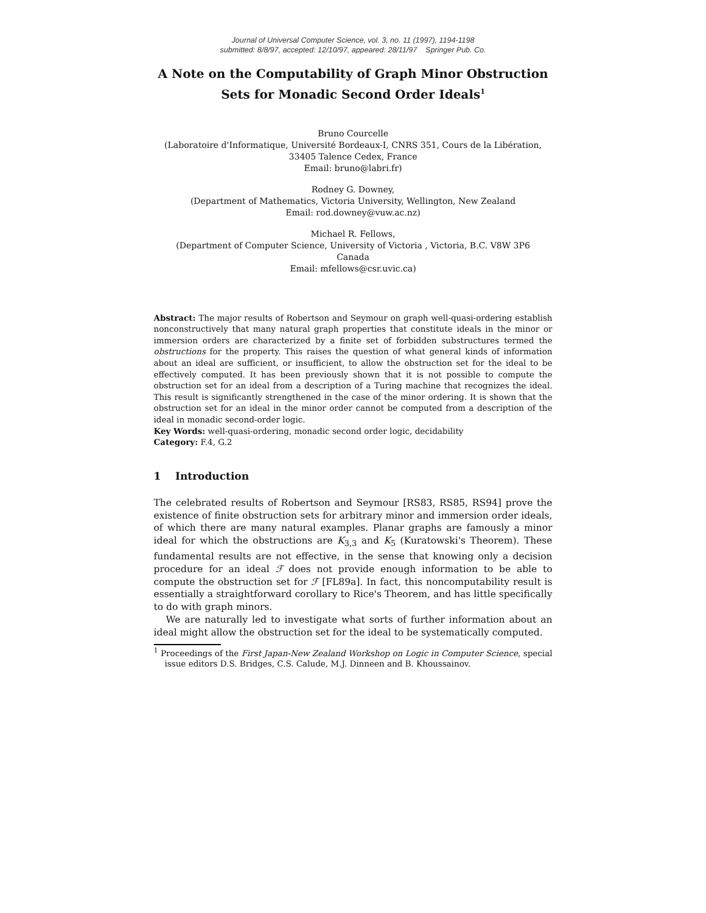Journal of Universal Computer Science, vol. 3, no. 11 (1997), 1194-1198
submitted: 8/8/97, accepted: 12/10/97, appeared: 28/11/97 Springer Pub. Co.
A Note on the Computability of Graph Minor Obstruction Sets for Monadic Second Order Ideals<sup>1</sup>
Bruno Courcelle
(Laboratoire d'Informatique, Université Bordeaux-I, CNRS 351, Cours de la Libération, 33405 Talence Cedex, France
Email: bruno@labri.fr)
Rodney G. Downey,
(Department of Mathematics, Victoria University, Wellington, New Zealand
Email: rod.downey@vuw.ac.nz)
Michael R. Fellows,
(Department of Computer Science, University of Victoria , Victoria, B.C. V8W 3P6
Canada
Email: mfellows@csr.uvic.ca)
Abstract: The major results of Robertson and Seymour on graph well-quasi-ordering establish nonconstructively that many natural graph properties that constitute ideals in the minor or immersion orders are characterized by a finite set of forbidden substructures termed the obstructions for the property. This raises the question of what general kinds of information about an ideal are sufficient, or insufficient, to allow the obstruction set for the ideal to be effectively computed. It has been previously shown that it is not possible to compute the obstruction set for an ideal from a description of a Turing machine that recognizes the ideal. This result is significantly strengthened in the case of the minor ordering. It is shown that the obstruction set for an ideal in the minor order cannot be computed from a description of the ideal in monadic second-order logic.
Key Words: well-quasi-ordering, monadic second order logic, decidability
Category: F.4, G.2
1 Introduction
The celebrated results of Robertson and Seymour [RS83, RS85, RS94] prove the existence of finite obstruction sets for arbitrary minor and immersion order ideals, of which there are many natural examples. Planar graphs are famously a minor ideal for which the obstructions are K<sub>3,3</sub> and K<sub>5</sub> (Kuratowski's Theorem). These fundamental results are not effective, in the sense that knowing only a decision procedure for an ideal ℱ does not provide enough information to be able to compute the obstruction set for ℱ [FL89a]. In fact, this noncomputability result is essentially a straightforward corollary to Rice's Theorem, and has little specifically to do with graph minors.
We are naturally led to investigate what sorts of further information about an ideal might allow the obstruction set for the ideal to be systematically computed.
<sup>1</sup> Proceedings of the First Japan-New Zealand Workshop on Logic in Computer Science, special issue editors D.S. Bridges, C.S. Calude, M.J. Dinneen and B. Khoussainov.